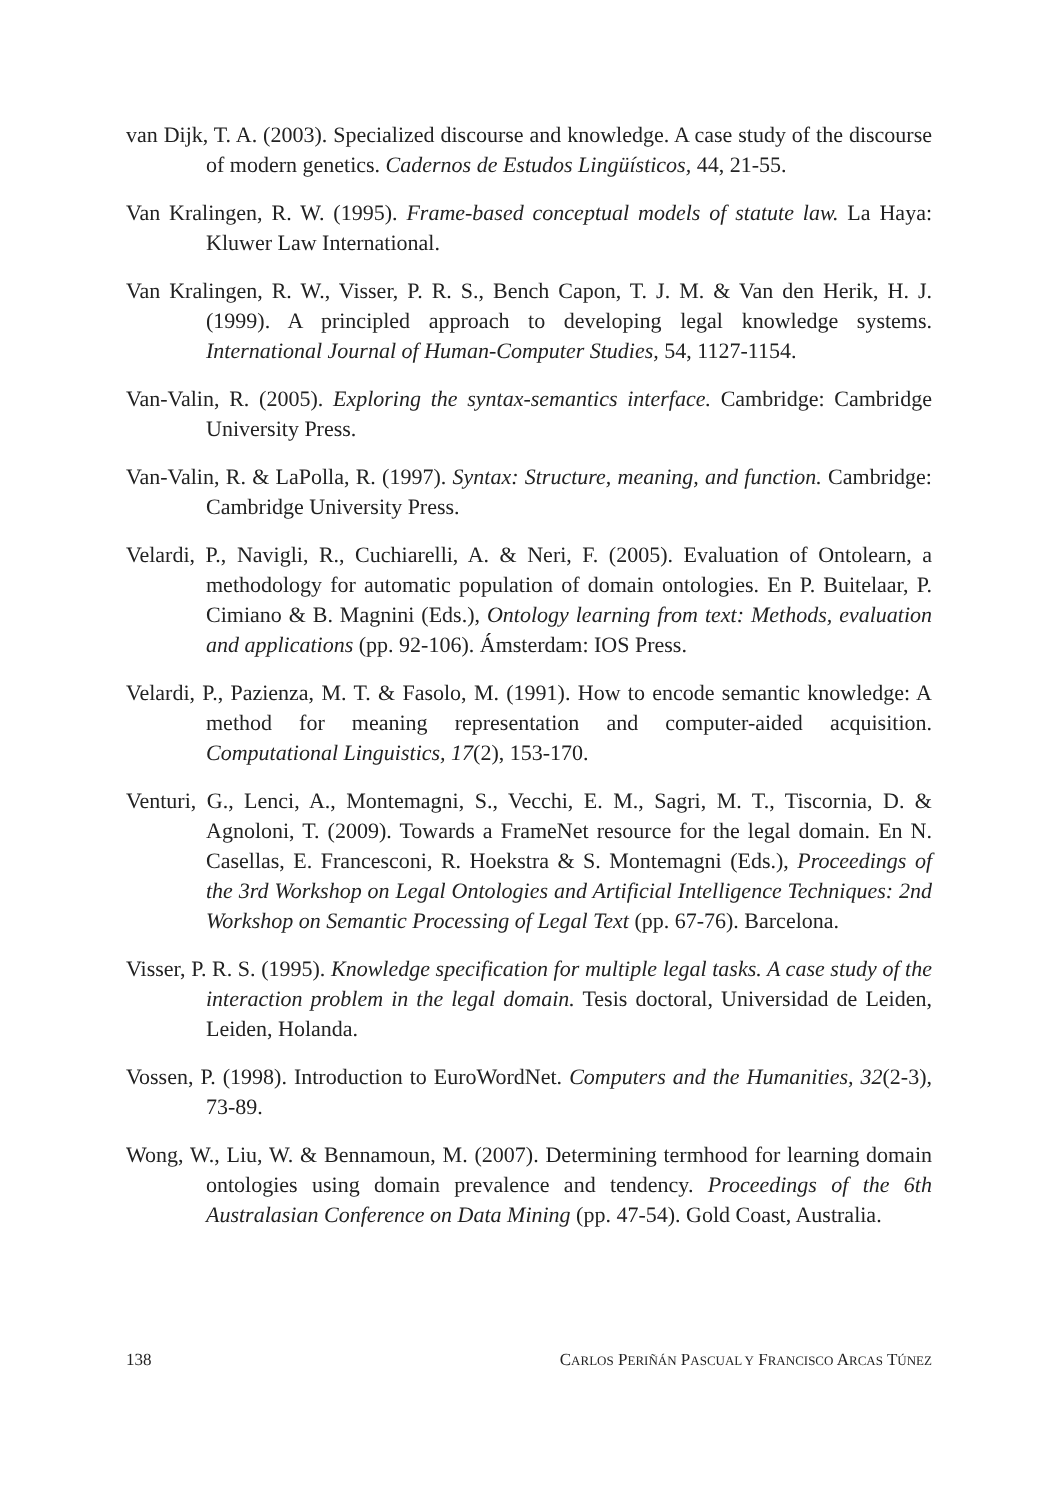van Dijk, T. A. (2003). Specialized discourse and knowledge. A case study of the discourse of modern genetics. Cadernos de Estudos Lingüísticos, 44, 21-55.
Van Kralingen, R. W. (1995). Frame-based conceptual models of statute law. La Haya: Kluwer Law International.
Van Kralingen, R. W., Visser, P. R. S., Bench Capon, T. J. M. & Van den Herik, H. J. (1999). A principled approach to developing legal knowledge systems. International Journal of Human-Computer Studies, 54, 1127-1154.
Van-Valin, R. (2005). Exploring the syntax-semantics interface. Cambridge: Cambridge University Press.
Van-Valin, R. & LaPolla, R. (1997). Syntax: Structure, meaning, and function. Cambridge: Cambridge University Press.
Velardi, P., Navigli, R., Cuchiarelli, A. & Neri, F. (2005). Evaluation of Ontolearn, a methodology for automatic population of domain ontologies. En P. Buitelaar, P. Cimiano & B. Magnini (Eds.), Ontology learning from text: Methods, evaluation and applications (pp. 92-106). Ámsterdam: IOS Press.
Velardi, P., Pazienza, M. T. & Fasolo, M. (1991). How to encode semantic knowledge: A method for meaning representation and computer-aided acquisition. Computational Linguistics, 17(2), 153-170.
Venturi, G., Lenci, A., Montemagni, S., Vecchi, E. M., Sagri, M. T., Tiscornia, D. & Agnoloni, T. (2009). Towards a FrameNet resource for the legal domain. En N. Casellas, E. Francesconi, R. Hoekstra & S. Montemagni (Eds.), Proceedings of the 3rd Workshop on Legal Ontologies and Artificial Intelligence Techniques: 2nd Workshop on Semantic Processing of Legal Text (pp. 67-76). Barcelona.
Visser, P. R. S. (1995). Knowledge specification for multiple legal tasks. A case study of the interaction problem in the legal domain. Tesis doctoral, Universidad de Leiden, Leiden, Holanda.
Vossen, P. (1998). Introduction to EuroWordNet. Computers and the Humanities, 32(2-3), 73-89.
Wong, W., Liu, W. & Bennamoun, M. (2007). Determining termhood for learning domain ontologies using domain prevalence and tendency. Proceedings of the 6th Australasian Conference on Data Mining (pp. 47-54). Gold Coast, Australia.
138 CARLOS PERIÑÁN PASCUAL Y FRANCISCO ARCAS TÚNEZ